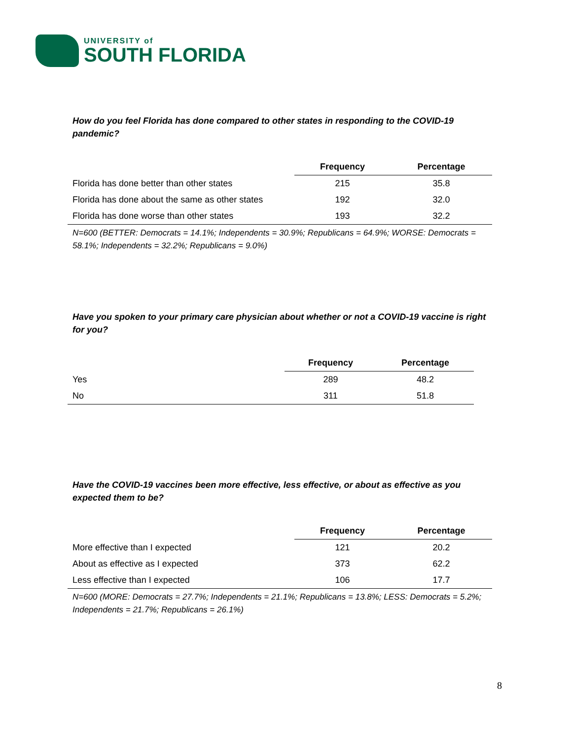UNIVERSITY of
SOUTH FLORIDA
How do you feel Florida has done compared to other states in responding to the COVID-19 pandemic?
| | Frequency | Percentage |
| --- | --- | --- |
| Florida has done better than other states | 215 | 35.8 |
| Florida has done about the same as other states | 192 | 32.0 |
| Florida has done worse than other states | 193 | 32.2 |
N=600 (BETTER: Democrats = 14.1%; Independents = 30.9%; Republicans = 64.9%; WORSE: Democrats = 58.1%; Independents = 32.2%; Republicans = 9.0%)
Have you spoken to your primary care physician about whether or not a COVID-19 vaccine is right for you?
| | Frequency | Percentage |
| --- | --- | --- |
| Yes | 289 | 48.2 |
| No | 311 | 51.8 |
Have the COVID-19 vaccines been more effective, less effective, or about as effective as you expected them to be?
| | Frequency | Percentage |
| --- | --- | --- |
| More effective than I expected | 121 | 20.2 |
| About as effective as I expected | 373 | 62.2 |
| Less effective than I expected | 106 | 17.7 |
N=600 (MORE: Democrats = 27.7%; Independents = 21.1%; Republicans = 13.8%; LESS: Democrats = 5.2%; Independents = 21.7%; Republicans = 26.1%)
8